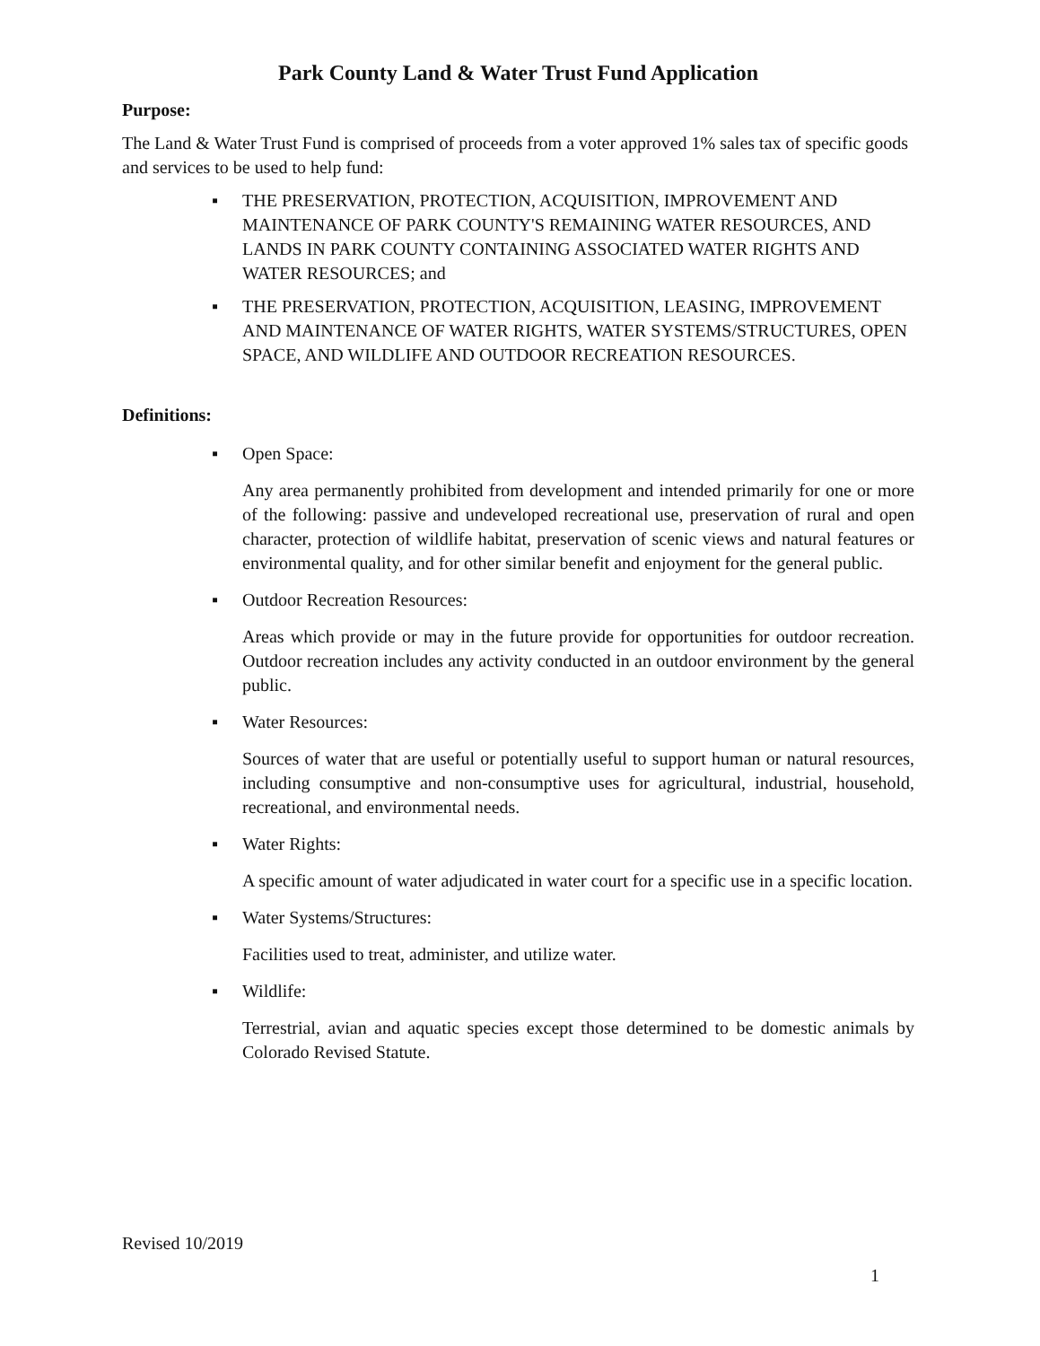Park County Land & Water Trust Fund Application
Purpose:
The Land & Water Trust Fund is comprised of proceeds from a voter approved 1% sales tax of specific goods and services to be used to help fund:
▪ THE PRESERVATION, PROTECTION, ACQUISITION, IMPROVEMENT AND MAINTENANCE OF PARK COUNTY'S REMAINING WATER RESOURCES, AND LANDS IN PARK COUNTY CONTAINING ASSOCIATED WATER RIGHTS AND WATER RESOURCES; and
▪ THE PRESERVATION, PROTECTION, ACQUISITION, LEASING, IMPROVEMENT AND MAINTENANCE OF WATER RIGHTS, WATER SYSTEMS/STRUCTURES, OPEN SPACE, AND WILDLIFE AND OUTDOOR RECREATION RESOURCES.
Definitions:
▪ Open Space:
Any area permanently prohibited from development and intended primarily for one or more of the following: passive and undeveloped recreational use, preservation of rural and open character, protection of wildlife habitat, preservation of scenic views and natural features or environmental quality, and for other similar benefit and enjoyment for the general public.
▪ Outdoor Recreation Resources:
Areas which provide or may in the future provide for opportunities for outdoor recreation. Outdoor recreation includes any activity conducted in an outdoor environment by the general public.
▪ Water Resources:
Sources of water that are useful or potentially useful to support human or natural resources, including consumptive and non-consumptive uses for agricultural, industrial, household, recreational, and environmental needs.
▪ Water Rights:
A specific amount of water adjudicated in water court for a specific use in a specific location.
▪ Water Systems/Structures:
Facilities used to treat, administer, and utilize water.
▪ Wildlife:
Terrestrial, avian and aquatic species except those determined to be domestic animals by Colorado Revised Statute.
Revised 10/2019
1